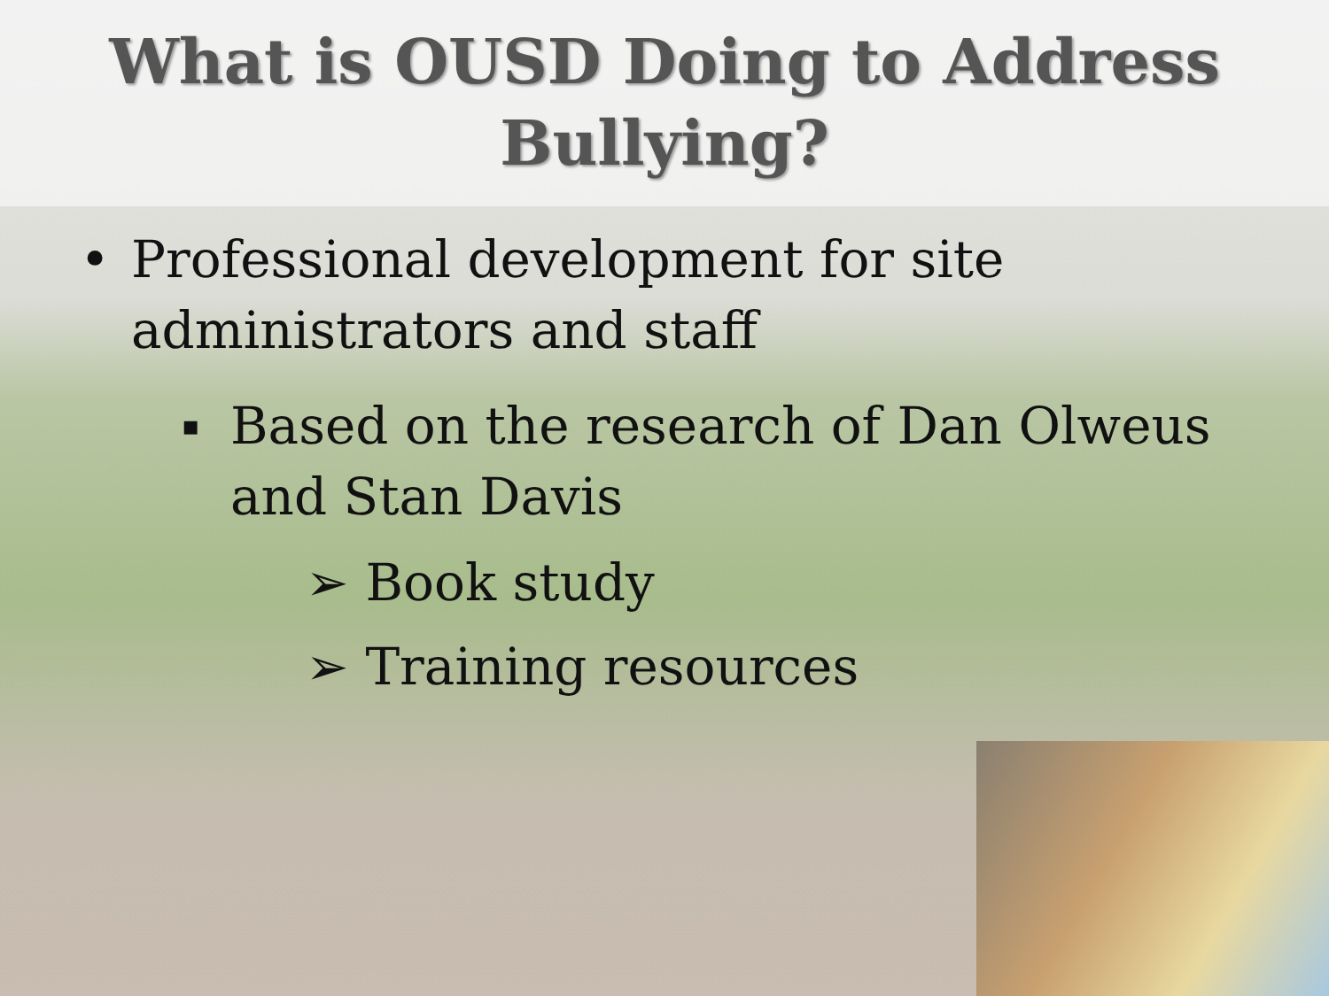What is OUSD Doing to Address
Bullying?
• Professional development for site
administrators and staff
▪ Based on the research of Dan Olweus
and Stan Davis
➢ Book study
➢ Training resources